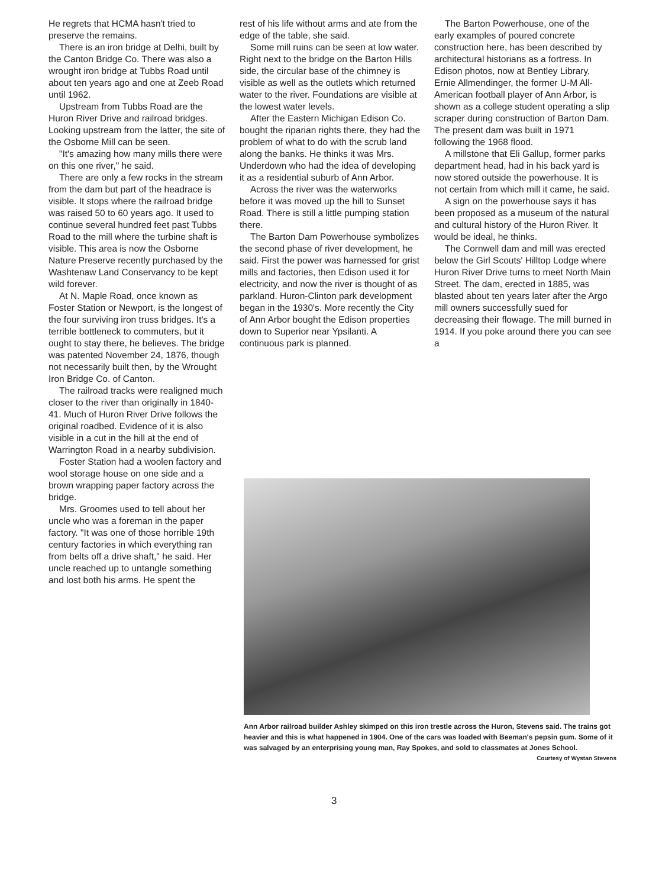He regrets that HCMA hasn't tried to preserve the remains.
There is an iron bridge at Delhi, built by the Canton Bridge Co. There was also a wrought iron bridge at Tubbs Road until about ten years ago and one at Zeeb Road until 1962.
Upstream from Tubbs Road are the Huron River Drive and railroad bridges. Looking upstream from the latter, the site of the Osborne Mill can be seen.
"It's amazing how many mills there were on this one river," he said.
There are only a few rocks in the stream from the dam but part of the headrace is visible. It stops where the railroad bridge was raised 50 to 60 years ago. It used to continue several hundred feet past Tubbs Road to the mill where the turbine shaft is visible. This area is now the Osborne Nature Preserve recently purchased by the Washtenaw Land Conservancy to be kept wild forever.
At N. Maple Road, once known as Foster Station or Newport, is the longest of the four surviving iron truss bridges. It's a terrible bottleneck to commuters, but it ought to stay there, he believes. The bridge was patented November 24, 1876, though not necessarily built then, by the Wrought Iron Bridge Co. of Canton.
The railroad tracks were realigned much closer to the river than originally in 1840-41. Much of Huron River Drive follows the original roadbed. Evidence of it is also visible in a cut in the hill at the end of Warrington Road in a nearby subdivision.
Foster Station had a woolen factory and wool storage house on one side and a brown wrapping paper factory across the bridge.
Mrs. Groomes used to tell about her uncle who was a foreman in the paper factory. "It was one of those horrible 19th century factories in which everything ran from belts off a drive shaft," he said. Her uncle reached up to untangle something and lost both his arms. He spent the
rest of his life without arms and ate from the edge of the table, she said.
Some mill ruins can be seen at low water. Right next to the bridge on the Barton Hills side, the circular base of the chimney is visible as well as the outlets which returned water to the river. Foundations are visible at the lowest water levels.
After the Eastern Michigan Edison Co. bought the riparian rights there, they had the problem of what to do with the scrub land along the banks. He thinks it was Mrs. Underdown who had the idea of developing it as a residential suburb of Ann Arbor.
Across the river was the waterworks before it was moved up the hill to Sunset Road. There is still a little pumping station there.
The Barton Dam Powerhouse symbolizes the second phase of river development, he said. First the power was harnessed for grist mills and factories, then Edison used it for electricity, and now the river is thought of as parkland. Huron-Clinton park development began in the 1930's. More recently the City of Ann Arbor bought the Edison properties down to Superior near Ypsilanti. A continuous park is planned.
The Barton Powerhouse, one of the early examples of poured concrete construction here, has been described by architectural historians as a fortress. In Edison photos, now at Bentley Library, Ernie Allmendinger, the former U-M All-American football player of Ann Arbor, is shown as a college student operating a slip scraper during construction of Barton Dam. The present dam was built in 1971 following the 1968 flood.
A millstone that Eli Gallup, former parks department head, had in his back yard is now stored outside the powerhouse. It is not certain from which mill it came, he said.
A sign on the powerhouse says it has been proposed as a museum of the natural and cultural history of the Huron River. It would be ideal, he thinks.
The Cornwell dam and mill was erected below the Girl Scouts' Hilltop Lodge where Huron River Drive turns to meet North Main Street. The dam, erected in 1885, was blasted about ten years later after the Argo mill owners successfully sued for decreasing their flowage. The mill burned in 1914. If you poke around there you can see a
Ann Arbor railroad builder Ashley skimped on this iron trestle across the Huron, Stevens said. The trains got heavier and this is what happened in 1904. One of the cars was loaded with Beeman's pepsin gum. Some of it was salvaged by an enterprising young man, Ray Spokes, and sold to classmates at Jones School.
Courtesy of Wystan Stevens
3